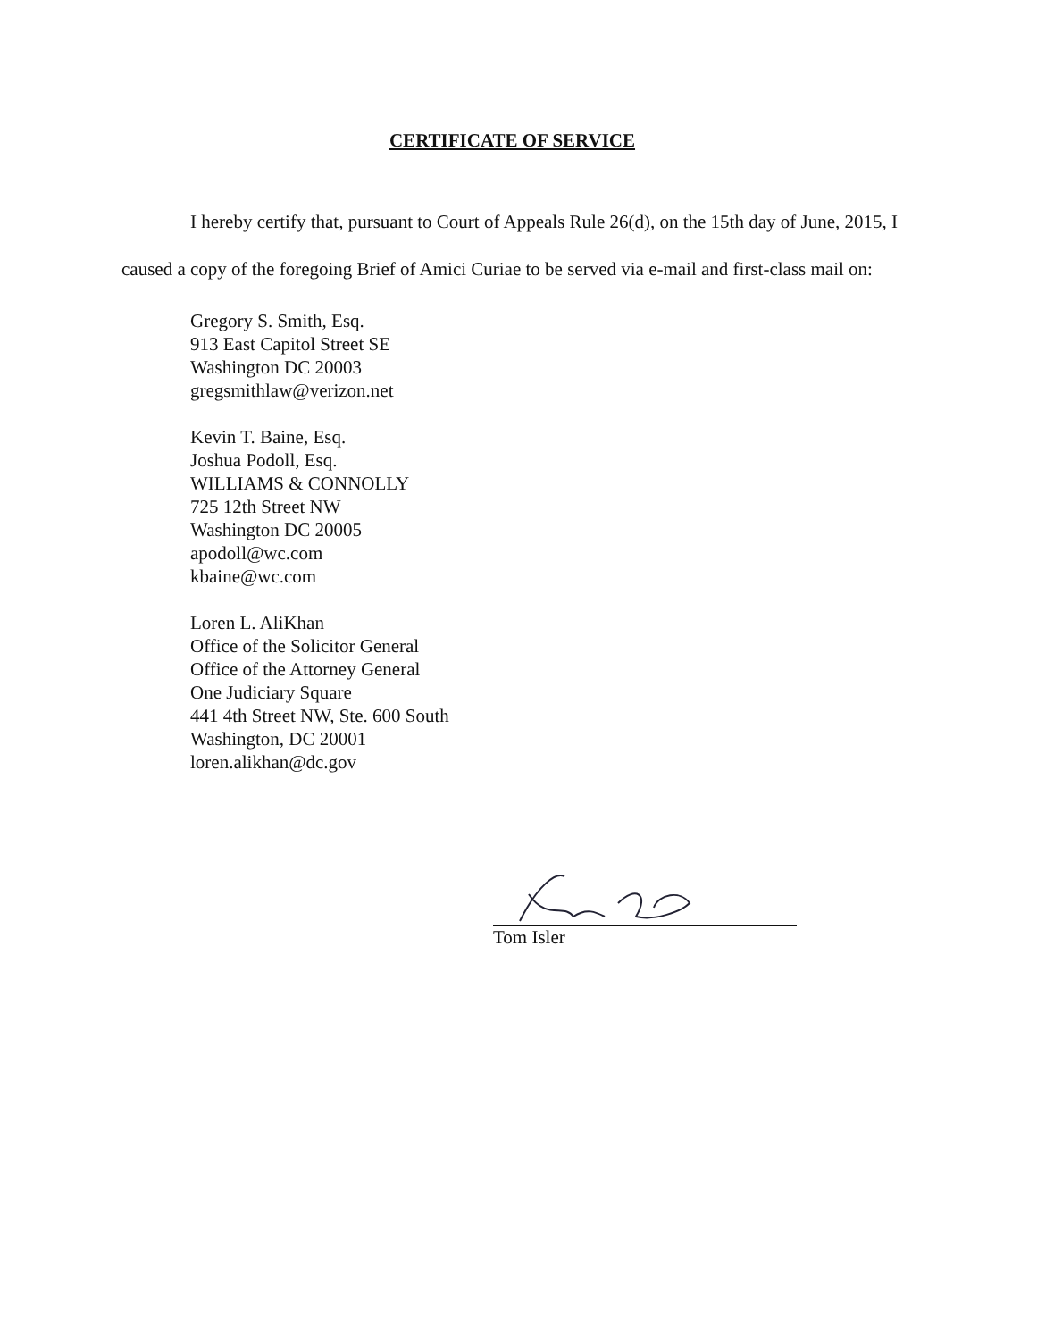CERTIFICATE OF SERVICE
I hereby certify that, pursuant to Court of Appeals Rule 26(d), on the 15th day of June, 2015, I caused a copy of the foregoing Brief of Amici Curiae to be served via e-mail and first-class mail on:
Gregory S. Smith, Esq.
913 East Capitol Street SE
Washington DC 20003
gregsmithlaw@verizon.net
Kevin T. Baine, Esq.
Joshua Podoll, Esq.
WILLIAMS & CONNOLLY
725 12th Street NW
Washington DC 20005
apodoll@wc.com
kbaine@wc.com
Loren L. AliKhan
Office of the Solicitor General
Office of the Attorney General
One Judiciary Square
441 4th Street NW, Ste. 600 South
Washington, DC 20001
loren.alikhan@dc.gov
Tom Isler